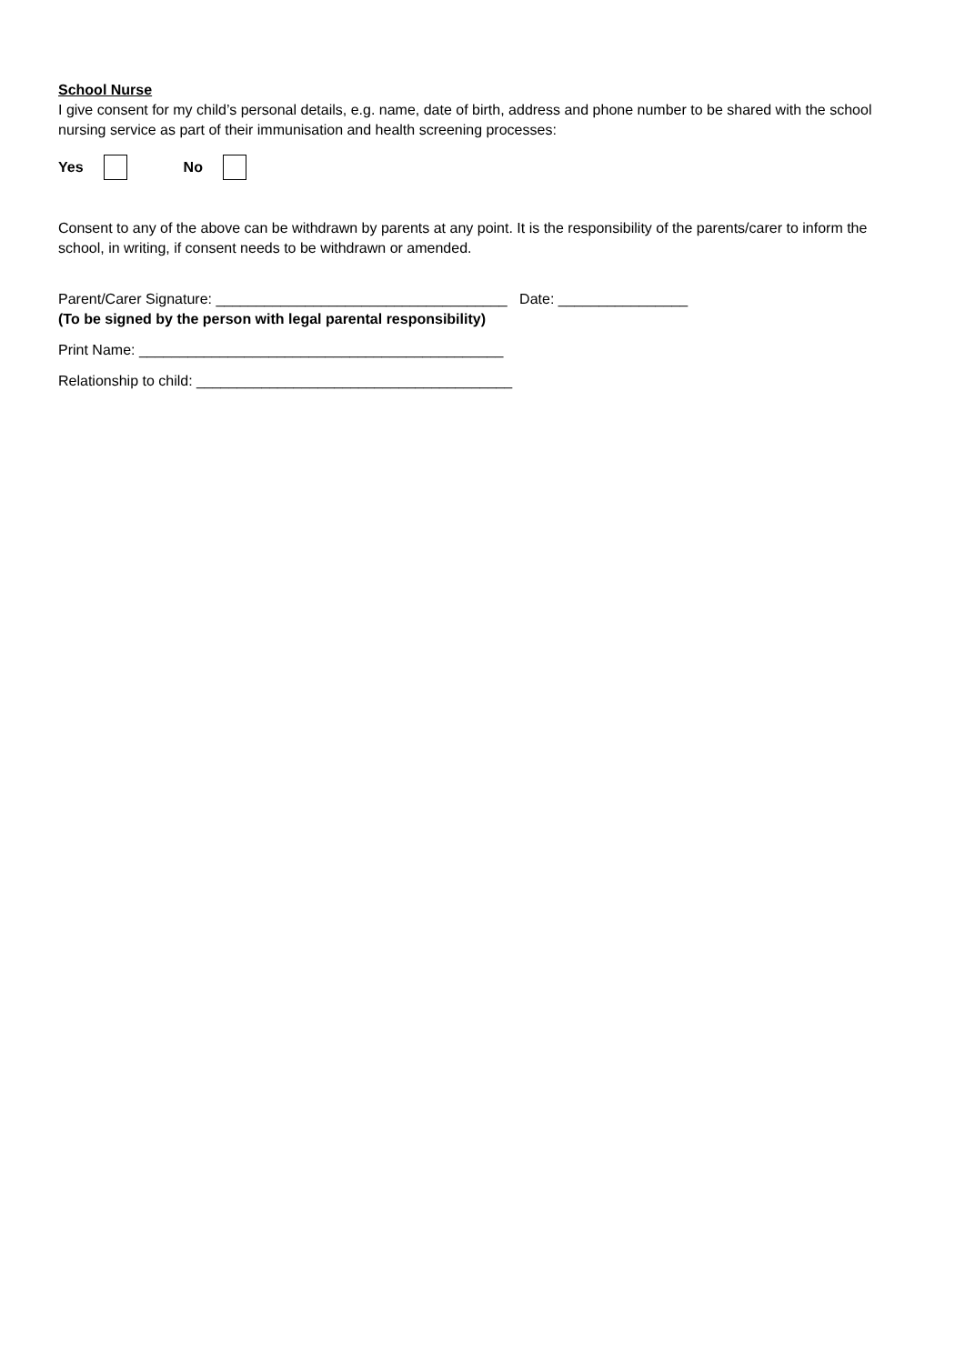School Nurse
I give consent for my child’s personal details, e.g. name, date of birth, address and phone number to be shared with the school nursing service as part of their immunisation and health screening processes:
Yes No
Consent to any of the above can be withdrawn by parents at any point. It is the responsibility of the parents/carer to inform the school, in writing, if consent needs to be withdrawn or amended.
Parent/Carer Signature: ____________________________________ Date: ________________
(To be signed by the person with legal parental responsibility)
Print Name: _____________________________________________
Relationship to child: _______________________________________